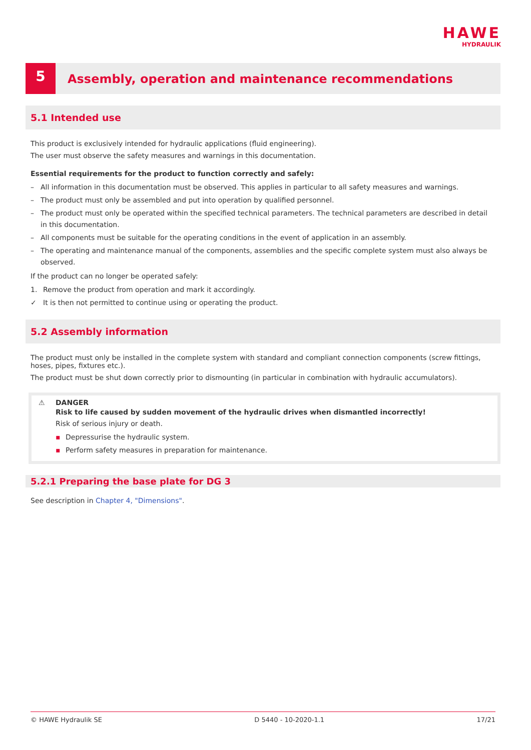HAWE
HYDRAULIK
5
Assembly, operation and maintenance recommendations
5.1 Intended use
This product is exclusively intended for hydraulic applications (fluid engineering).
The user must observe the safety measures and warnings in this documentation.
Essential requirements for the product to function correctly and safely:
– All information in this documentation must be observed. This applies in particular to all safety measures and warnings.
– The product must only be assembled and put into operation by qualified personnel.
– The product must only be operated within the specified technical parameters. The technical parameters are described in detail in this documentation.
– All components must be suitable for the operating conditions in the event of application in an assembly.
– The operating and maintenance manual of the components, assemblies and the specific complete system must also always be observed.
If the product can no longer be operated safely:
1. Remove the product from operation and mark it accordingly.
✓ It is then not permitted to continue using or operating the product.
5.2 Assembly information
The product must only be installed in the complete system with standard and compliant connection components (screw fittings, hoses, pipes, fixtures etc.).
The product must be shut down correctly prior to dismounting (in particular in combination with hydraulic accumulators).
⚠ DANGER
Risk to life caused by sudden movement of the hydraulic drives when dismantled incorrectly!
Risk of serious injury or death.
▪ Depressurise the hydraulic system.
▪ Perform safety measures in preparation for maintenance.
5.2.1 Preparing the base plate for DG 3
See description in Chapter 4, "Dimensions".
© HAWE Hydraulik SE D 5440 - 10-2020-1.1 17/21